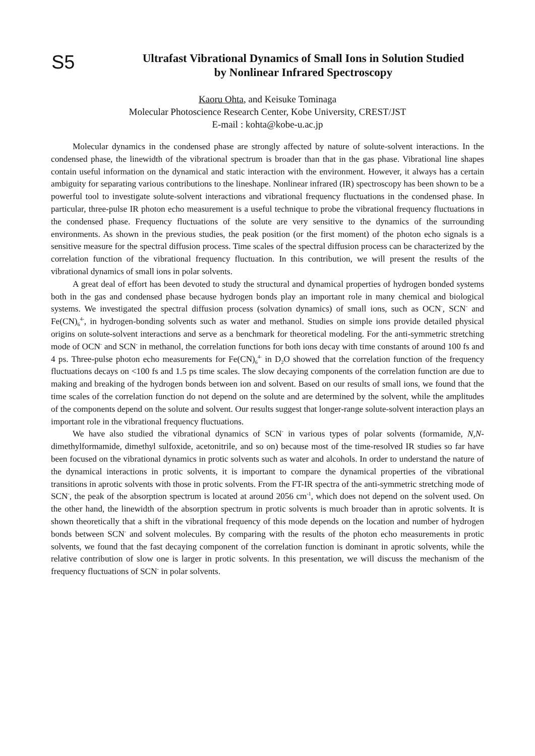S5
Ultrafast Vibrational Dynamics of Small Ions in Solution Studied
by Nonlinear Infrared Spectroscopy
Kaoru Ohta, and Keisuke Tominaga
Molecular Photoscience Research Center, Kobe University, CREST/JST
E-mail : kohta@kobe-u.ac.jp
Molecular dynamics in the condensed phase are strongly affected by nature of solute-solvent interactions. In the condensed phase, the linewidth of the vibrational spectrum is broader than that in the gas phase. Vibrational line shapes contain useful information on the dynamical and static interaction with the environment. However, it always has a certain ambiguity for separating various contributions to the lineshape. Nonlinear infrared (IR) spectroscopy has been shown to be a powerful tool to investigate solute-solvent interactions and vibrational frequency fluctuations in the condensed phase. In particular, three-pulse IR photon echo measurement is a useful technique to probe the vibrational frequency fluctuations in the condensed phase. Frequency fluctuations of the solute are very sensitive to the dynamics of the surrounding environments. As shown in the previous studies, the peak position (or the first moment) of the photon echo signals is a sensitive measure for the spectral diffusion process. Time scales of the spectral diffusion process can be characterized by the correlation function of the vibrational frequency fluctuation. In this contribution, we will present the results of the vibrational dynamics of small ions in polar solvents.
A great deal of effort has been devoted to study the structural and dynamical properties of hydrogen bonded systems both in the gas and condensed phase because hydrogen bonds play an important role in many chemical and biological systems. We investigated the spectral diffusion process (solvation dynamics) of small ions, such as OCN<sup>-</sup>, SCN<sup>-</sup> and Fe(CN)<sub>6</sub><sup>4-</sup>, in hydrogen-bonding solvents such as water and methanol. Studies on simple ions provide detailed physical origins on solute-solvent interactions and serve as a benchmark for theoretical modeling. For the anti-symmetric stretching mode of OCN<sup>-</sup> and SCN<sup>-</sup> in methanol, the correlation functions for both ions decay with time constants of around 100 fs and 4 ps. Three-pulse photon echo measurements for Fe(CN)<sub>6</sub><sup>4-</sup> in D<sub>2</sub>O showed that the correlation function of the frequency fluctuations decays on <100 fs and 1.5 ps time scales. The slow decaying components of the correlation function are due to making and breaking of the hydrogen bonds between ion and solvent. Based on our results of small ions, we found that the time scales of the correlation function do not depend on the solute and are determined by the solvent, while the amplitudes of the components depend on the solute and solvent. Our results suggest that longer-range solute-solvent interaction plays an important role in the vibrational frequency fluctuations.
We have also studied the vibrational dynamics of SCN<sup>-</sup> in various types of polar solvents (formamide, N,N-dimethylformamide, dimethyl sulfoxide, acetonitrile, and so on) because most of the time-resolved IR studies so far have been focused on the vibrational dynamics in protic solvents such as water and alcohols. In order to understand the nature of the dynamical interactions in protic solvents, it is important to compare the dynamical properties of the vibrational transitions in aprotic solvents with those in protic solvents. From the FT-IR spectra of the anti-symmetric stretching mode of SCN<sup>-</sup>, the peak of the absorption spectrum is located at around 2056 cm<sup>-1</sup>, which does not depend on the solvent used. On the other hand, the linewidth of the absorption spectrum in protic solvents is much broader than in aprotic solvents. It is shown theoretically that a shift in the vibrational frequency of this mode depends on the location and number of hydrogen bonds between SCN<sup>-</sup> and solvent molecules. By comparing with the results of the photon echo measurements in protic solvents, we found that the fast decaying component of the correlation function is dominant in aprotic solvents, while the relative contribution of slow one is larger in protic solvents. In this presentation, we will discuss the mechanism of the frequency fluctuations of SCN<sup>-</sup> in polar solvents.